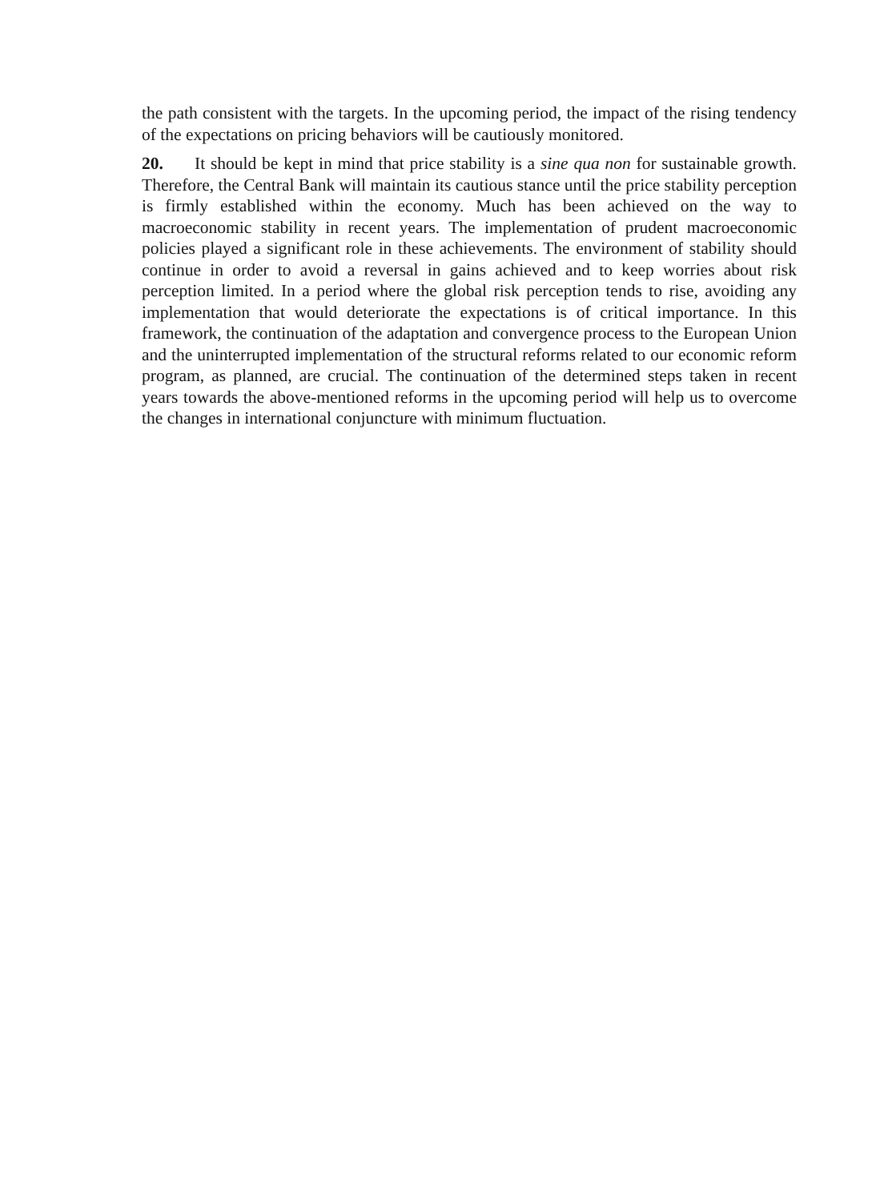the path consistent with the targets. In the upcoming period, the impact of the rising tendency of the expectations on pricing behaviors will be cautiously monitored.
20. It should be kept in mind that price stability is a sine qua non for sustainable growth. Therefore, the Central Bank will maintain its cautious stance until the price stability perception is firmly established within the economy. Much has been achieved on the way to macroeconomic stability in recent years. The implementation of prudent macroeconomic policies played a significant role in these achievements. The environment of stability should continue in order to avoid a reversal in gains achieved and to keep worries about risk perception limited. In a period where the global risk perception tends to rise, avoiding any implementation that would deteriorate the expectations is of critical importance. In this framework, the continuation of the adaptation and convergence process to the European Union and the uninterrupted implementation of the structural reforms related to our economic reform program, as planned, are crucial. The continuation of the determined steps taken in recent years towards the above-mentioned reforms in the upcoming period will help us to overcome the changes in international conjuncture with minimum fluctuation.